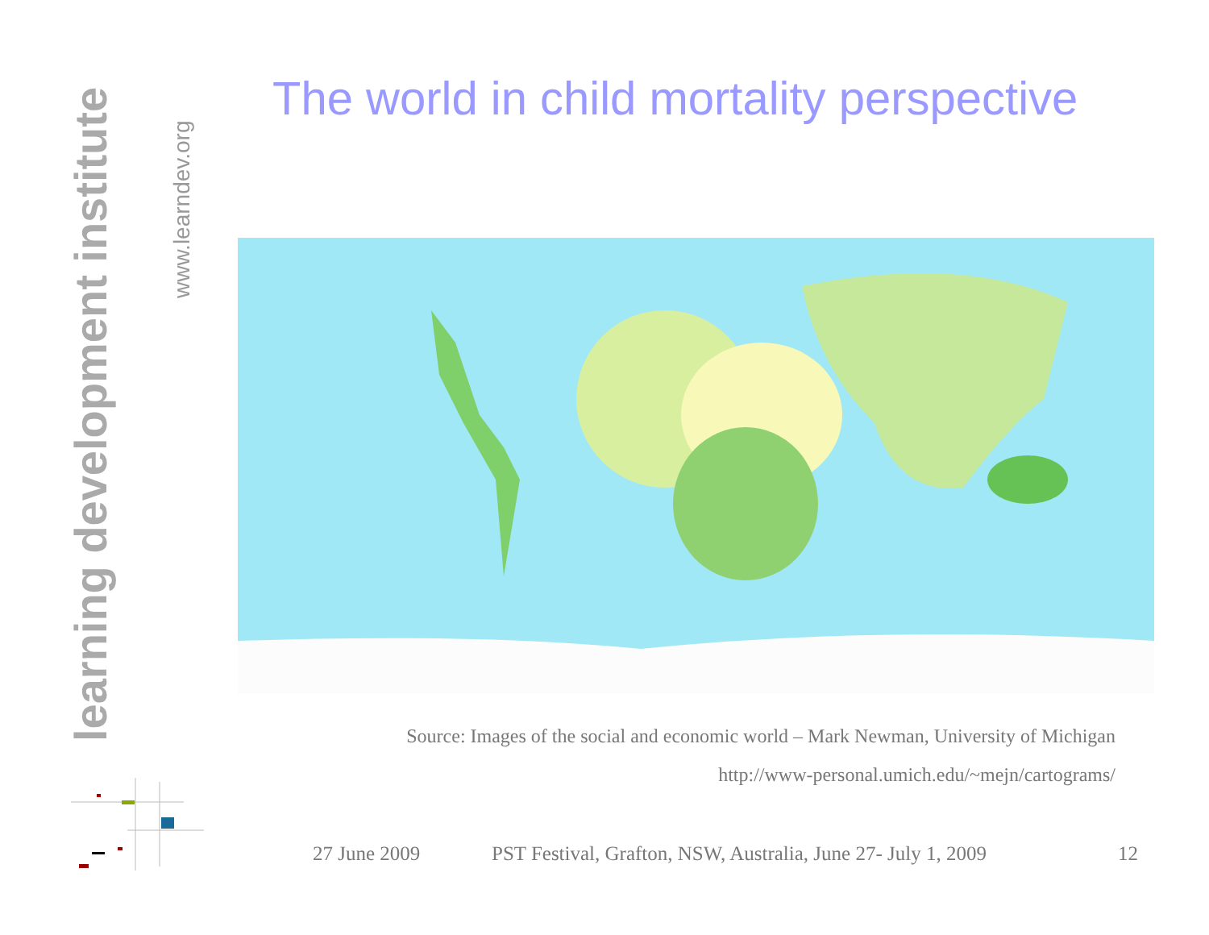learning development institute
www.learndev.org
The world in child mortality perspective
Source: Images of the social and economic world – Mark Newman, University of Michigan
http://www-personal.umich.edu/~mejn/cartograms/
27 June 2009
PST Festival, Grafton, NSW, Australia, June 27- July 1, 2009
12